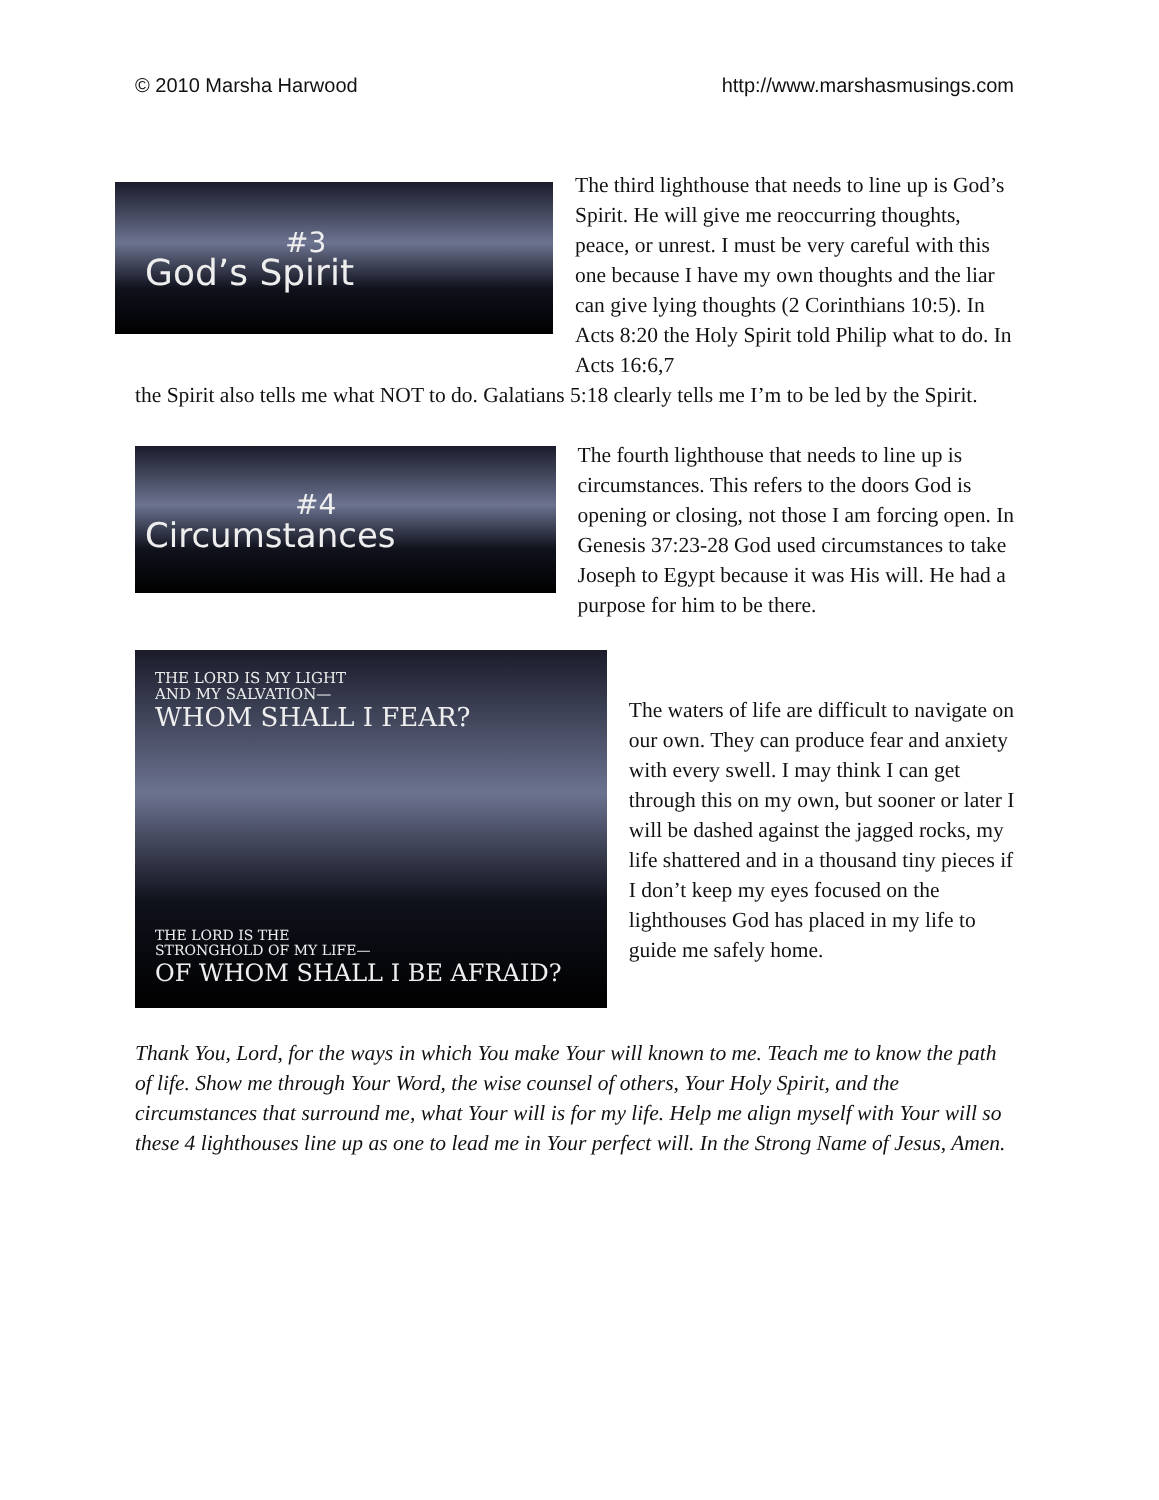© 2010 Marsha Harwood http://www.marshasmusings.com
#3
God’s Spirit
The third lighthouse that needs to line up is God’s Spirit. He will give me reoccurring thoughts, peace, or unrest. I must be very careful with this one because I have my own thoughts and the liar can give lying thoughts (2 Corinthians 10:5). In Acts 8:20 the Holy Spirit told Philip what to do. In Acts 16:6,7
the Spirit also tells me what NOT to do. Galatians 5:18 clearly tells me I’m to be led by the Spirit.
#4
Circumstances
The fourth lighthouse that needs to line up is circumstances. This refers to the doors God is opening or closing, not those I am forcing open. In Genesis 37:23-28 God used circumstances to take Joseph to Egypt because it was His will. He had a purpose for him to be there.
THE LORD IS MY LIGHT
AND MY SALVATION—
WHOM SHALL I FEAR?
THE LORD IS THE
STRONGHOLD OF MY LIFE—
OF WHOM SHALL I BE AFRAID?
The waters of life are difficult to navigate on our own. They can produce fear and anxiety with every swell. I may think I can get through this on my own, but sooner or later I will be dashed against the jagged rocks, my life shattered and in a thousand tiny pieces if I don’t keep my eyes focused on the lighthouses God has placed in my life to guide me safely home.
Thank You, Lord, for the ways in which You make Your will known to me. Teach me to know the path of life. Show me through Your Word, the wise counsel of others, Your Holy Spirit, and the circumstances that surround me, what Your will is for my life. Help me align myself with Your will so these 4 lighthouses line up as one to lead me in Your perfect will. In the Strong Name of Jesus, Amen.